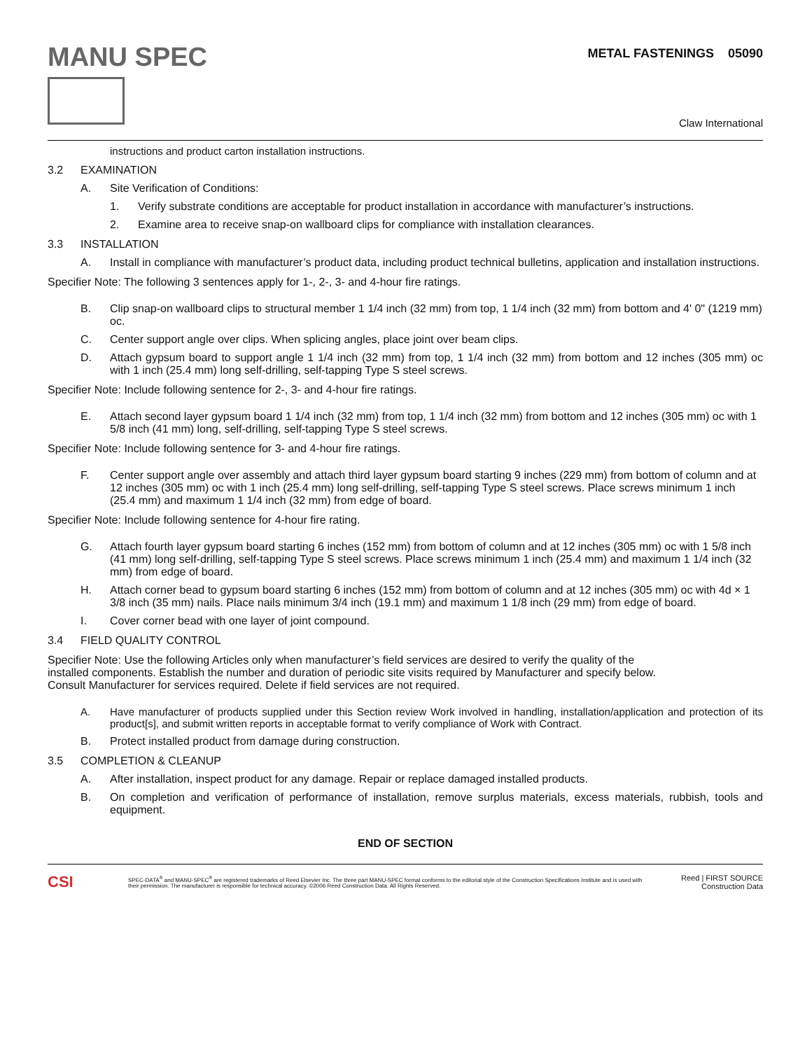MANU SPEC
METAL FASTENINGS 05090
Claw International
instructions and product carton installation instructions.
3.2 EXAMINATION
A. Site Verification of Conditions:
1. Verify substrate conditions are acceptable for product installation in accordance with manufacturer’s instructions.
2. Examine area to receive snap-on wallboard clips for compliance with installation clearances.
3.3 INSTALLATION
A. Install in compliance with manufacturer’s product data, including product technical bulletins, application and installation instructions.
Specifier Note: The following 3 sentences apply for 1-, 2-, 3- and 4-hour fire ratings.
B. Clip snap-on wallboard clips to structural member 1 1/4 inch (32 mm) from top, 1 1/4 inch (32 mm) from bottom and 4' 0" (1219 mm) oc.
C. Center support angle over clips. When splicing angles, place joint over beam clips.
D. Attach gypsum board to support angle 1 1/4 inch (32 mm) from top, 1 1/4 inch (32 mm) from bottom and 12 inches (305 mm) oc with 1 inch (25.4 mm) long self-drilling, self-tapping Type S steel screws.
Specifier Note: Include following sentence for 2-, 3- and 4-hour fire ratings.
E. Attach second layer gypsum board 1 1/4 inch (32 mm) from top, 1 1/4 inch (32 mm) from bottom and 12 inches (305 mm) oc with 1 5/8 inch (41 mm) long, self-drilling, self-tapping Type S steel screws.
Specifier Note: Include following sentence for 3- and 4-hour fire ratings.
F. Center support angle over assembly and attach third layer gypsum board starting 9 inches (229 mm) from bottom of column and at 12 inches (305 mm) oc with 1 inch (25.4 mm) long self-drilling, self-tapping Type S steel screws. Place screws minimum 1 inch (25.4 mm) and maximum 1 1/4 inch (32 mm) from edge of board.
Specifier Note: Include following sentence for 4-hour fire rating.
G. Attach fourth layer gypsum board starting 6 inches (152 mm) from bottom of column and at 12 inches (305 mm) oc with 1 5/8 inch (41 mm) long self-drilling, self-tapping Type S steel screws. Place screws minimum 1 inch (25.4 mm) and maximum 1 1/4 inch (32 mm) from edge of board.
H. Attach corner bead to gypsum board starting 6 inches (152 mm) from bottom of column and at 12 inches (305 mm) oc with 4d × 1 3/8 inch (35 mm) nails. Place nails minimum 3/4 inch (19.1 mm) and maximum 1 1/8 inch (29 mm) from edge of board.
I. Cover corner bead with one layer of joint compound.
3.4 FIELD QUALITY CONTROL
Specifier Note: Use the following Articles only when manufacturer’s field services are desired to verify the quality of the
installed components. Establish the number and duration of periodic site visits required by Manufacturer and specify below.
Consult Manufacturer for services required. Delete if field services are not required.
A. Have manufacturer of products supplied under this Section review Work involved in handling, installation/application and protection of its product[s], and submit written reports in acceptable format to verify compliance of Work with Contract.
B. Protect installed product from damage during construction.
3.5 COMPLETION & CLEANUP
A. After installation, inspect product for any damage. Repair or replace damaged installed products.
B. On completion and verification of performance of installation, remove surplus materials, excess materials, rubbish, tools and equipment.
END OF SECTION
CSI
SPEC-DATA<sup>®</sup> and MANU-SPEC<sup>®</sup> are registered trademarks of Reed Elsevier Inc. The three part MANU-SPEC format conforms to the editorial style of the Construction Specifications Institute and is used with their permission. The manufacturer is responsible for technical accuracy. ©2006 Reed Construction Data. All Rights Reserved.
Reed | FIRST SOURCE
Construction Data